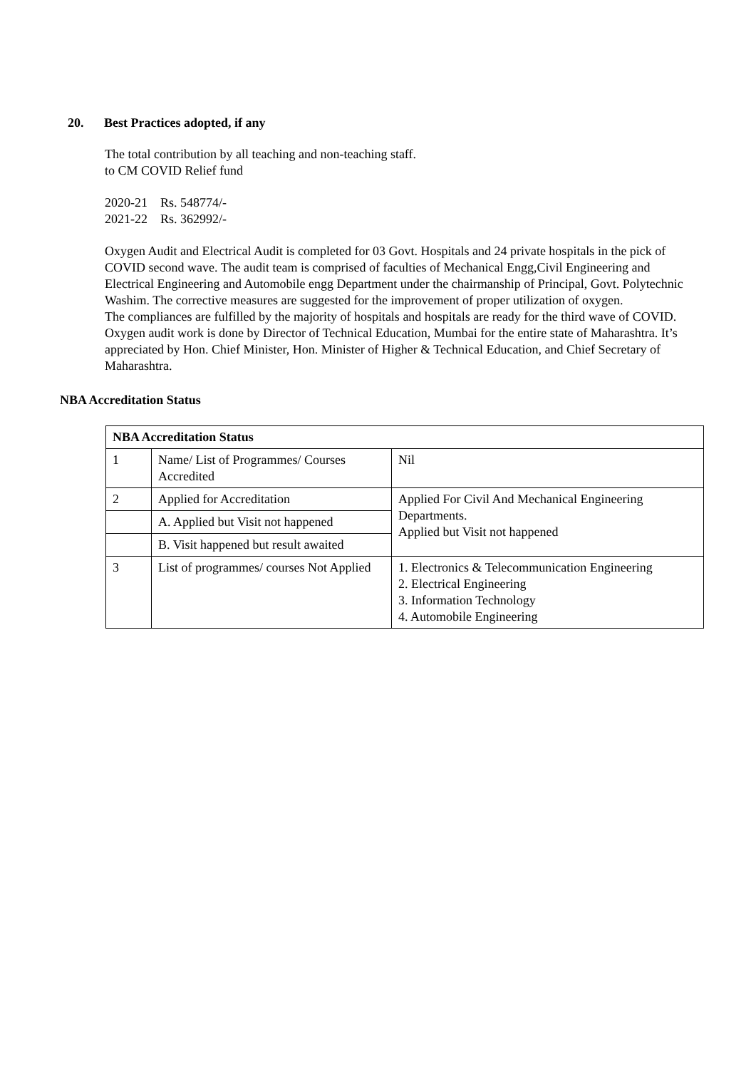20. Best Practices adopted, if any
The total contribution by all teaching and non-teaching staff.
to CM COVID Relief fund
2020-21 Rs. 548774/-
2021-22 Rs. 362992/-
Oxygen Audit and Electrical Audit is completed for 03 Govt. Hospitals and 24 private hospitals in the pick of COVID second wave. The audit team is comprised of faculties of Mechanical Engg,Civil Engineering and Electrical Engineering and Automobile engg Department under the chairmanship of Principal, Govt. Polytechnic Washim. The corrective measures are suggested for the improvement of proper utilization of oxygen.
The compliances are fulfilled by the majority of hospitals and hospitals are ready for the third wave of COVID.
Oxygen audit work is done by Director of Technical Education, Mumbai for the entire state of Maharashtra. It’s appreciated by Hon. Chief Minister, Hon. Minister of Higher & Technical Education, and Chief Secretary of Maharashtra.
NBA Accreditation Status
| NBA Accreditation Status | | |
| 1 | Name/ List of Programmes/ Courses Accredited | Nil |
| 2 | Applied for Accreditation | Applied For Civil And Mechanical Engineering Departments. Applied but Visit not happened |
| | A. Applied but Visit not happened | |
| | B. Visit happened but result awaited | |
| 3 | List of programmes/ courses Not Applied | 1. Electronics & Telecommunication Engineering 2. Electrical Engineering 3. Information Technology 4. Automobile Engineering |